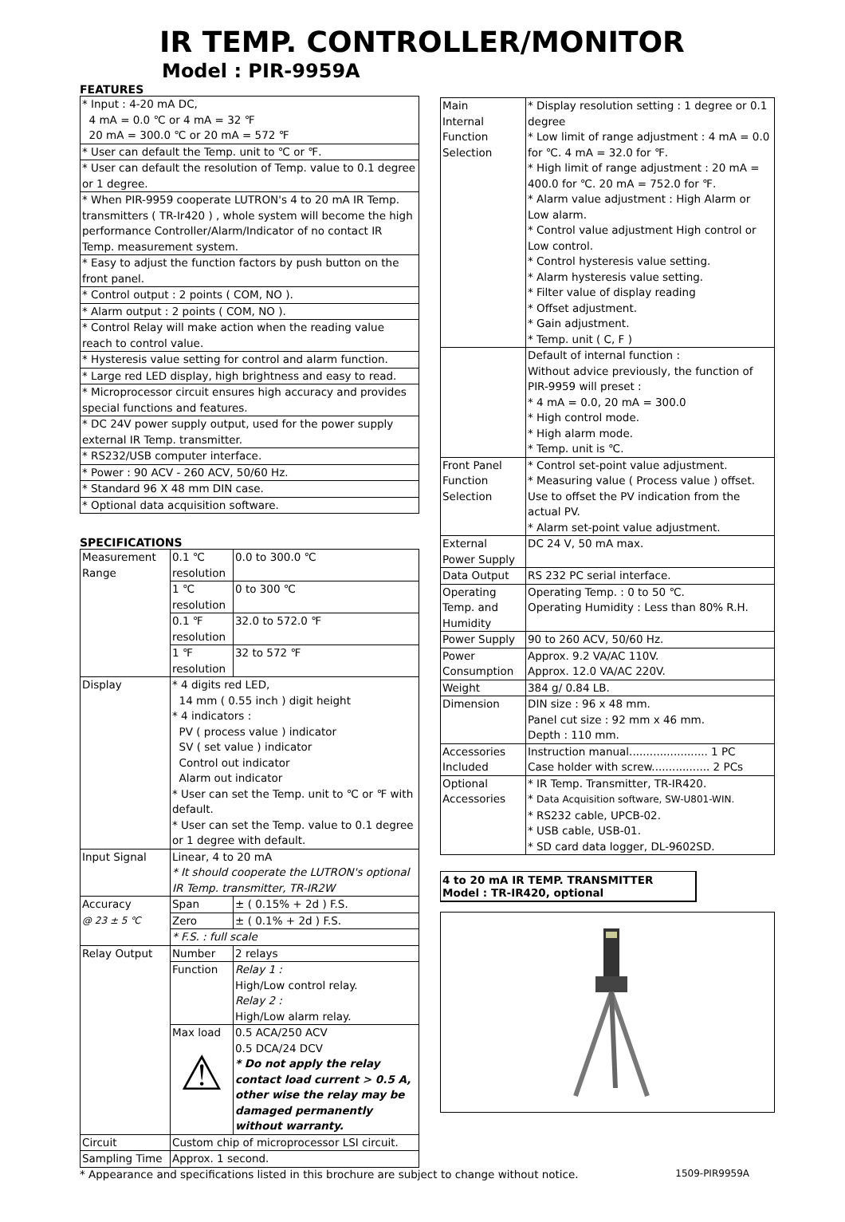IR TEMP. CONTROLLER/MONITOR
Model : PIR-9959A
FEATURES
| * Input : 4-20 mA DC, 4 mA = 0.0 ℃ or 4 mA = 32 ℉ 20 mA = 300.0 ℃ or 20 mA = 572 ℉ |
| * User can default the Temp. unit to ℃ or ℉. |
| * User can default the resolution of Temp. value to 0.1 degree or 1 degree. |
| * When PIR-9959 cooperate LUTRON's 4 to 20 mA IR Temp. transmitters ( TR-Ir420 ) , whole system will become the high performance Controller/Alarm/Indicator of no contact IR Temp. measurement system. |
| * Easy to adjust the function factors by push button on the front panel. |
| * Control output : 2 points ( COM, NO ). |
| * Alarm output : 2 points ( COM, NO ). |
| * Control Relay will make action when the reading value reach to control value. |
| * Hysteresis value setting for control and alarm function. |
| * Large red LED display, high brightness and easy to read. |
| * Microprocessor circuit ensures high accuracy and provides special functions and features. |
| * DC 24V power supply output, used for the power supply external IR Temp. transmitter. |
| * RS232/USB computer interface. |
| * Power : 90 ACV - 260 ACV, 50/60 Hz. |
| * Standard 96 X 48 mm DIN case. |
| * Optional data acquisition software. |
SPECIFICATIONS
| Measurement Range | 0.1 ℃ resolution | | 0.0 to 300.0 ℃ |
| | 1 ℃ resolution | | 0 to 300 ℃ |
| | 0.1 ℉ resolution | | 32.0 to 572.0 ℉ |
| | 1 ℉ resolution | | 32 to 572 ℉ |
| Display | * 4 digits red LED, 14 mm ( 0.55 inch ) digit height * 4 indicators : PV ( process value ) indicator SV ( set value ) indicator Control out indicator Alarm out indicator * User can set the Temp. unit to ℃ or ℉ with default. * User can set the Temp. value to 0.1 degree or 1 degree with default. | | |
| Input Signal | Linear, 4 to 20 mA * It should cooperate the LUTRON's optional IR Temp. transmitter, TR-IR2W | | |
| Accuracy @ 23 ± 5 ℃ | Span | ± ( 0.15% + 2d ) F.S. | |
| | Zero | ± ( 0.1% + 2d ) F.S. | |
| | * F.S. : full scale | | |
| Relay Output | Number | 2 relays | |
| | Function | Relay 1 : High/Low control relay. Relay 2 : High/Low alarm relay. | |
| | Max load ⚠ | 0.5 ACA/250 ACV 0.5 DCA/24 DCV * Do not apply the relay contact load current > 0.5 A, other wise the relay may be damaged permanently without warranty. | |
| Circuit | Custom chip of microprocessor LSI circuit. | | |
| Sampling Time | Approx. 1 second. | | |
| Main Internal Function Selection | * Display resolution setting : 1 degree or 0.1 degree * Low limit of range adjustment : 4 mA = 0.0 for ℃. 4 mA = 32.0 for ℉. * High limit of range adjustment : 20 mA = 400.0 for ℃. 20 mA = 752.0 for ℉. * Alarm value adjustment : High Alarm or Low alarm. * Control value adjustment High control or Low control. * Control hysteresis value setting. * Alarm hysteresis value setting. * Filter value of display reading * Offset adjustment. * Gain adjustment. * Temp. unit ( C, F ) |
| | Default of internal function : Without advice previously, the function of PIR-9959 will preset : * 4 mA = 0.0, 20 mA = 300.0 * High control mode. * High alarm mode. * Temp. unit is ℃. |
| Front Panel Function Selection | * Control set-point value adjustment. * Measuring value ( Process value ) offset. Use to offset the PV indication from the actual PV. * Alarm set-point value adjustment. |
| External Power Supply | DC 24 V, 50 mA max. |
| Data Output | RS 232 PC serial interface. |
| Operating Temp. and Humidity | Operating Temp. : 0 to 50 ℃. Operating Humidity : Less than 80% R.H. |
| Power Supply | 90 to 260 ACV, 50/60 Hz. |
| Power Consumption | Approx. 9.2 VA/AC 110V. Approx. 12.0 VA/AC 220V. |
| Weight | 384 g/ 0.84 LB. |
| Dimension | DIN size : 96 x 48 mm. Panel cut size : 92 mm x 46 mm. Depth : 110 mm. |
| Accessories Included | Instruction manual....................... 1 PC Case holder with screw................. 2 PCs |
| Optional Accessories | * IR Temp. Transmitter, TR-IR420. * Data Acquisition software, SW-U801-WIN. * RS232 cable, UPCB-02. * USB cable, USB-01. * SD card data logger, DL-9602SD. |
4 to 20 mA IR TEMP. TRANSMITTER
Model : TR-IR420, optional
* Appearance and specifications listed in this brochure are subject to change without notice. 1509-PIR9959A